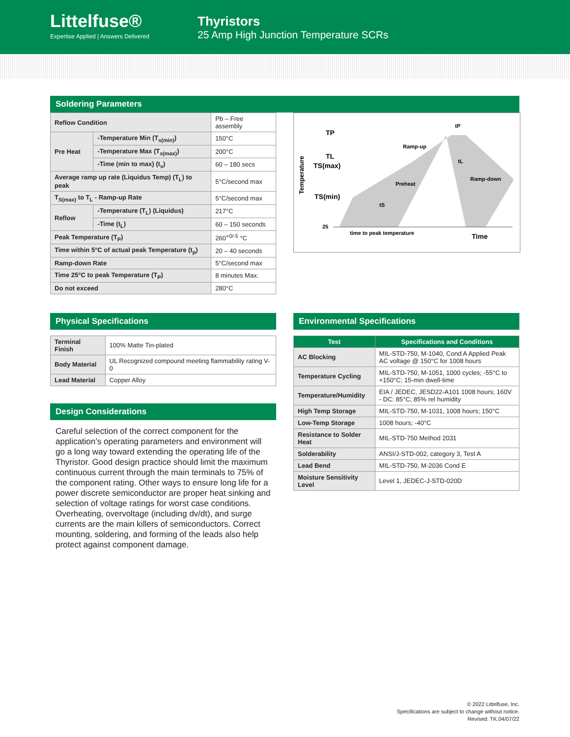Littelfuse®
Expertise Applied | Answers Delivered
Thyristors
25 Amp High Junction Temperature SCRs
Soldering Parameters
| Reflow Condition | | Pb – Free assembly |
| Pre Heat | -Temperature Min (T<sub>s(min)</sub>) | 150°C |
| | -Temperature Max (T<sub>s(max)</sub>) | 200°C |
| | -Time (min to max) (t<sub>s</sub>) | 60 – 180 secs |
| Average ramp up rate (Liquidus Temp) (T<sub>L</sub>) to peak | | 5°C/second max |
| T<sub>S(max)</sub> to T<sub>L</sub> - Ramp-up Rate | | 5°C/second max |
| Reflow | -Temperature (T<sub>L</sub>) (Liquidus) | 217°C |
| | -Time (t<sub>L</sub>) | 60 – 150 seconds |
| Peak Temperature (T<sub>P</sub>) | | 260<sup>+0/-5</sup> °C |
| Time within 5°C of actual peak Temperature (t<sub>p</sub>) | | 20 – 40 seconds |
| Ramp-down Rate | | 5°C/second max |
| Time 25°C to peak Temperature (T<sub>P</sub>) | | 8 minutes Max. |
| Do not exceed | | 280°C |
TP
TL
TS(max)
TS(min)
25
Temperature
tP
tL
tS
Ramp-up
Preheat
Ramp-down
time to peak temperature
Time
Physical Specifications
| Terminal Finish | 100% Matte Tin-plated |
| Body Material | UL Recognized compound meeting flammability rating V-0 |
| Lead Material | Copper Alloy |
Design Considerations
Careful selection of the correct component for the application’s operating parameters and environment will go a long way toward extending the operating life of the Thyristor. Good design practice should limit the maximum continuous current through the main terminals to 75% of the component rating. Other ways to ensure long life for a power discrete semiconductor are proper heat sinking and selection of voltage ratings for worst case conditions. Overheating, overvoltage (including dv/dt), and surge currents are the main killers of semiconductors. Correct mounting, soldering, and forming of the leads also help protect against component damage.
Environmental Specifications
| Test | Specifications and Conditions |
| --- | --- |
| AC Blocking | MIL-STD-750, M-1040, Cond A Applied Peak AC voltage @ 150°C for 1008 hours |
| Temperature Cycling | MIL-STD-750, M-1051, 1000 cycles; -55°C to +150°C; 15-min dwell-time |
| Temperature/Humidity | EIA / JEDEC, JESD22-A101 1008 hours; 160V - DC: 85°C; 85% rel humidity |
| High Temp Storage | MIL-STD-750, M-1031, 1008 hours; 150°C |
| Low-Temp Storage | 1008 hours; -40°C |
| Resistance to Solder Heat | MIL-STD-750 Method 2031 |
| Solderability | ANSI/J-STD-002, category 3, Test A |
| Lead Bend | MIL-STD-750, M-2036 Cond E |
| Moisture Sensitivity Level | Level 1, JEDEC-J-STD-020D |
© 2022 Littelfuse, Inc.
Specifications are subject to change without notice.
Revised: TK.04/07/22